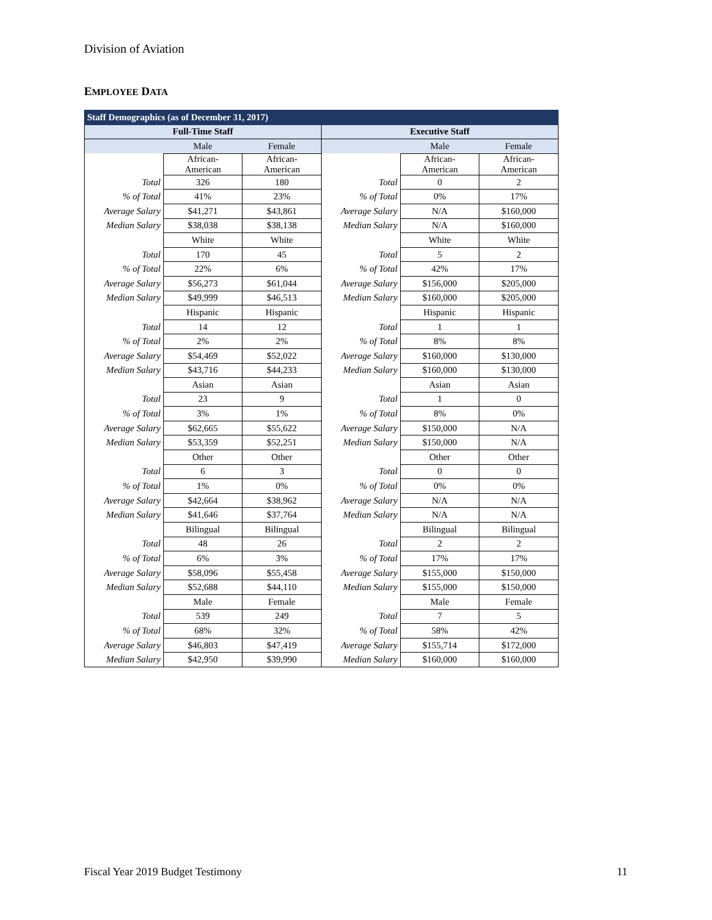Division of Aviation
EMPLOYEE DATA
| Staff Demographics (as of December 31, 2017) | | | | | |
| --- | --- | --- | --- | --- | --- |
| Full-Time Staff | | | Executive Staff | | |
| | Male | Female | | Male | Female |
| | African- American | African- American | | African- American | African- American |
| Total | 326 | 180 | Total | 0 | 2 |
| % of Total | 41% | 23% | % of Total | 0% | 17% |
| Average Salary | $41,271 | $43,861 | Average Salary | N/A | $160,000 |
| Median Salary | $38,038 | $38,138 | Median Salary | N/A | $160,000 |
| | White | White | | White | White |
| Total | 170 | 45 | Total | 5 | 2 |
| % of Total | 22% | 6% | % of Total | 42% | 17% |
| Average Salary | $56,273 | $61,044 | Average Salary | $156,000 | $205,000 |
| Median Salary | $49,999 | $46,513 | Median Salary | $160,000 | $205,000 |
| | Hispanic | Hispanic | | Hispanic | Hispanic |
| Total | 14 | 12 | Total | 1 | 1 |
| % of Total | 2% | 2% | % of Total | 8% | 8% |
| Average Salary | $54,469 | $52,022 | Average Salary | $160,000 | $130,000 |
| Median Salary | $43,716 | $44,233 | Median Salary | $160,000 | $130,000 |
| | Asian | Asian | | Asian | Asian |
| Total | 23 | 9 | Total | 1 | 0 |
| % of Total | 3% | 1% | % of Total | 8% | 0% |
| Average Salary | $62,665 | $55,622 | Average Salary | $150,000 | N/A |
| Median Salary | $53,359 | $52,251 | Median Salary | $150,000 | N/A |
| | Other | Other | | Other | Other |
| Total | 6 | 3 | Total | 0 | 0 |
| % of Total | 1% | 0% | % of Total | 0% | 0% |
| Average Salary | $42,664 | $38,962 | Average Salary | N/A | N/A |
| Median Salary | $41,646 | $37,764 | Median Salary | N/A | N/A |
| | Bilingual | Bilingual | | Bilingual | Bilingual |
| Total | 48 | 26 | Total | 2 | 2 |
| % of Total | 6% | 3% | % of Total | 17% | 17% |
| Average Salary | $58,096 | $55,458 | Average Salary | $155,000 | $150,000 |
| Median Salary | $52,688 | $44,110 | Median Salary | $155,000 | $150,000 |
| | Male | Female | | Male | Female |
| Total | 539 | 249 | Total | 7 | 5 |
| % of Total | 68% | 32% | % of Total | 58% | 42% |
| Average Salary | $46,803 | $47,419 | Average Salary | $155,714 | $172,000 |
| Median Salary | $42,950 | $39,990 | Median Salary | $160,000 | $160,000 |
Fiscal Year 2019 Budget Testimony
11